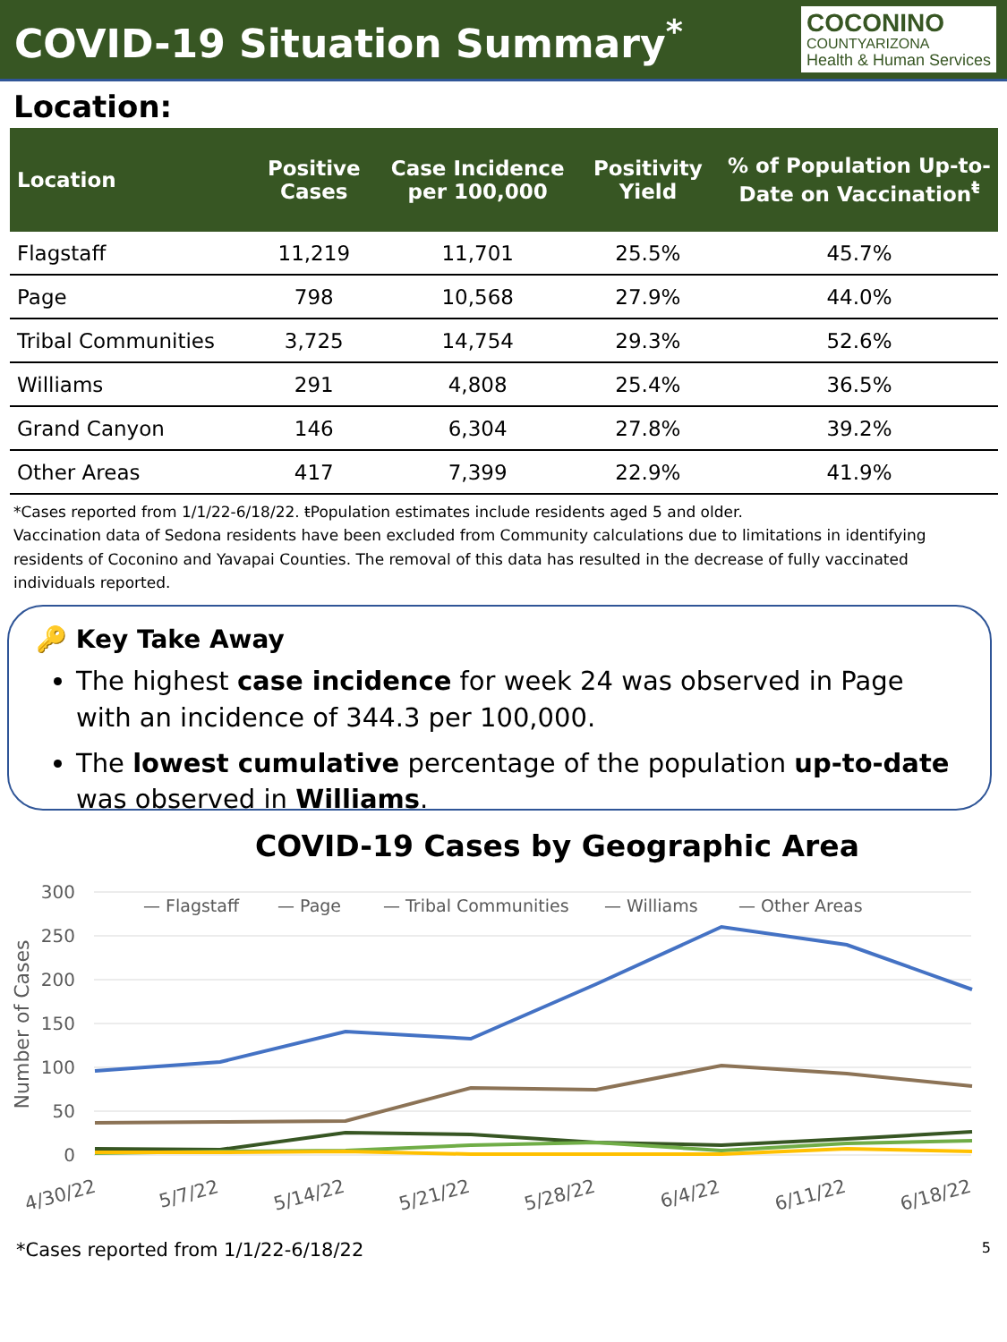COVID-19 Situation Summary<sup>*</sup>
COCONINO
COUNTYARIZONA
Health & Human Services
Location:
| Location | Positive Cases | Case Incidence per 100,000 | Positivity Yield | % of Population Up-to-Date on Vaccination<sup>ŧ</sup> |
| --- | --- | --- | --- | --- |
| Flagstaff | 11,219 | 11,701 | 25.5% | 45.7% |
| Page | 798 | 10,568 | 27.9% | 44.0% |
| Tribal Communities | 3,725 | 14,754 | 29.3% | 52.6% |
| Williams | 291 | 4,808 | 25.4% | 36.5% |
| Grand Canyon | 146 | 6,304 | 27.8% | 39.2% |
| Other Areas | 417 | 7,399 | 22.9% | 41.9% |
*Cases reported from 1/1/22-6/18/22. ŧPopulation estimates include residents aged 5 and older.
Vaccination data of Sedona residents have been excluded from Community calculations due to limitations in identifying residents of Coconino and Yavapai Counties. The removal of this data has resulted in the decrease of fully vaccinated individuals reported.
🔑 Key Take Away
The highest case incidence for week 24 was observed in Page with an incidence of 344.3 per 100,000.
The lowest cumulative percentage of the population up-to-date was observed in Williams.
COVID-19 Cases by Geographic Area
300
250
200
150
100
50
0
Number of Cases
— Flagstaff
— Page
— Tribal Communities
— Williams
— Other Areas
4/30/22
5/7/22
5/14/22
5/21/22
5/28/22
6/4/22
6/11/22
6/18/22
*Cases reported from 1/1/22-6/18/22 5